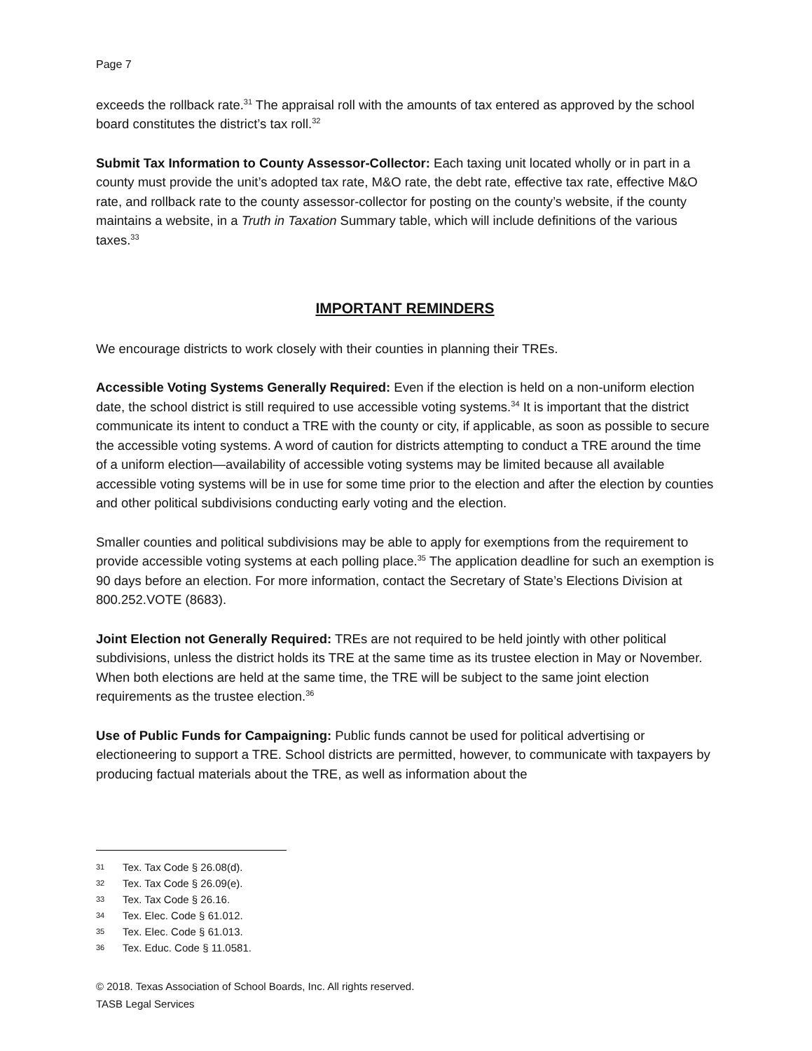Page 7
exceeds the rollback rate.<sup>31</sup> The appraisal roll with the amounts of tax entered as approved by the school board constitutes the district’s tax roll.<sup>32</sup>
Submit Tax Information to County Assessor-Collector: Each taxing unit located wholly or in part in a county must provide the unit’s adopted tax rate, M&O rate, the debt rate, effective tax rate, effective M&O rate, and rollback rate to the county assessor-collector for posting on the county’s website, if the county maintains a website, in a Truth in Taxation Summary table, which will include definitions of the various taxes.<sup>33</sup>
IMPORTANT REMINDERS
We encourage districts to work closely with their counties in planning their TREs.
Accessible Voting Systems Generally Required: Even if the election is held on a non-uniform election date, the school district is still required to use accessible voting systems.<sup>34</sup> It is important that the district communicate its intent to conduct a TRE with the county or city, if applicable, as soon as possible to secure the accessible voting systems. A word of caution for districts attempting to conduct a TRE around the time of a uniform election—availability of accessible voting systems may be limited because all available accessible voting systems will be in use for some time prior to the election and after the election by counties and other political subdivisions conducting early voting and the election.
Smaller counties and political subdivisions may be able to apply for exemptions from the requirement to provide accessible voting systems at each polling place.<sup>35</sup> The application deadline for such an exemption is 90 days before an election. For more information, contact the Secretary of State’s Elections Division at 800.252.VOTE (8683).
Joint Election not Generally Required: TREs are not required to be held jointly with other political subdivisions, unless the district holds its TRE at the same time as its trustee election in May or November. When both elections are held at the same time, the TRE will be subject to the same joint election requirements as the trustee election.<sup>36</sup>
Use of Public Funds for Campaigning: Public funds cannot be used for political advertising or electioneering to support a TRE. School districts are permitted, however, to communicate with taxpayers by producing factual materials about the TRE, as well as information about the
31 Tex. Tax Code § 26.08(d).
32 Tex. Tax Code § 26.09(e).
33 Tex. Tax Code § 26.16.
34 Tex. Elec. Code § 61.012.
35 Tex. Elec. Code § 61.013.
36 Tex. Educ. Code § 11.0581.
© 2018. Texas Association of School Boards, Inc. All rights reserved.
TASB Legal Services